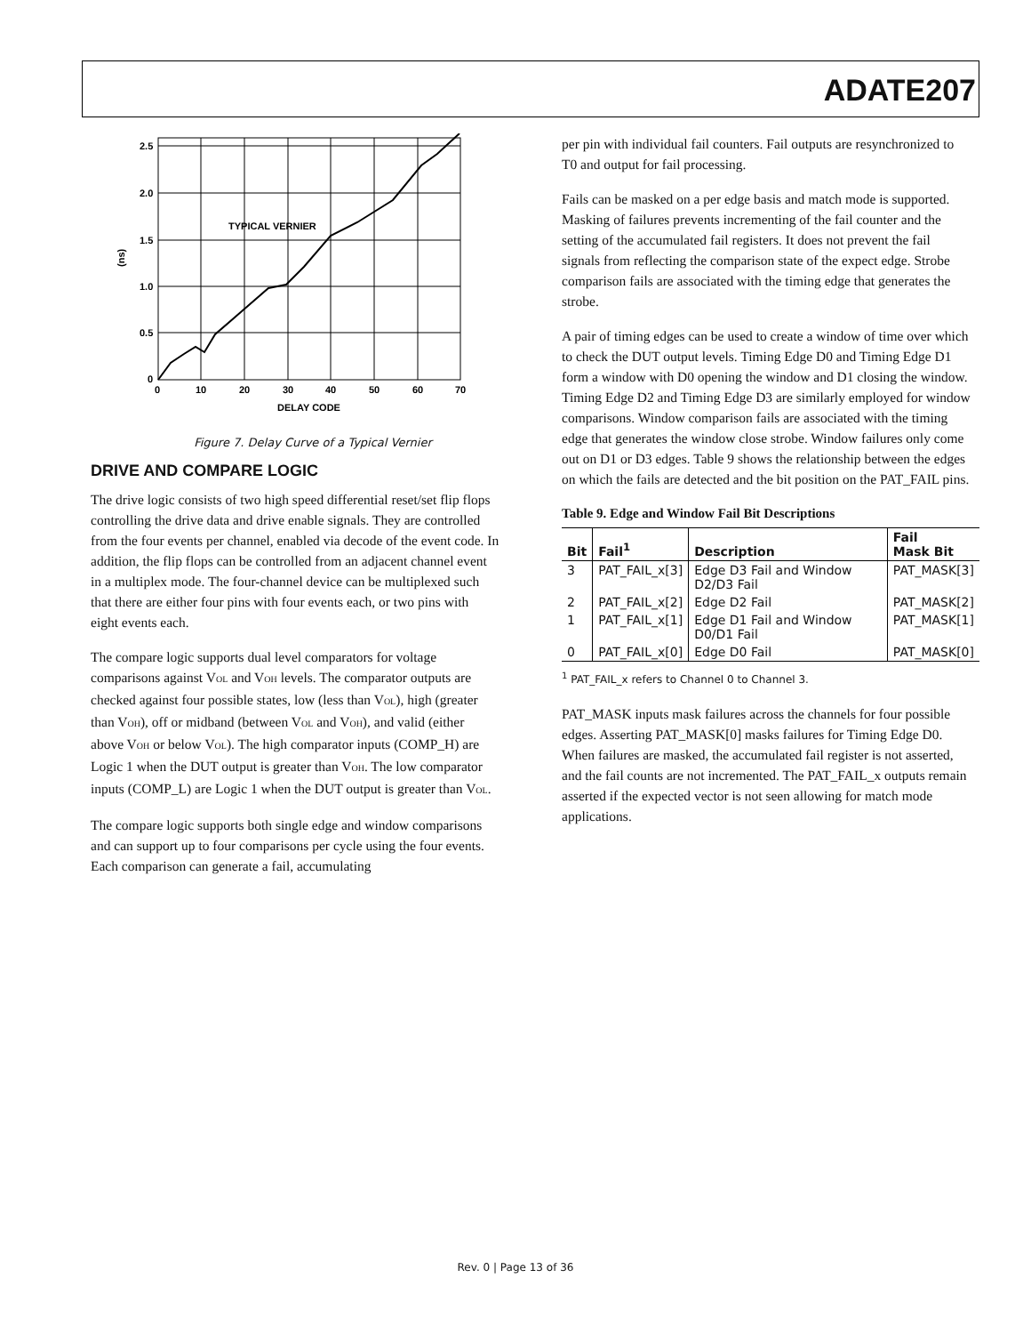ADATE207
2.5
2.0
1.5
1.0
0.5
0
0
10
20
30
40
50
60
70
DELAY CODE
TYPICAL VERNIER
(ns)
Figure 7. Delay Curve of a Typical Vernier
DRIVE AND COMPARE LOGIC
The drive logic consists of two high speed differential reset/set flip flops controlling the drive data and drive enable signals. They are controlled from the four events per channel, enabled via decode of the event code. In addition, the flip flops can be controlled from an adjacent channel event in a multiplex mode. The four-channel device can be multiplexed such that there are either four pins with four events each, or two pins with eight events each.
The compare logic supports dual level comparators for voltage comparisons against VOL and VOH levels. The comparator outputs are checked against four possible states, low (less than VOL), high (greater than VOH), off or midband (between VOL and VOH), and valid (either above VOH or below VOL). The high comparator inputs (COMP_H) are Logic 1 when the DUT output is greater than VOH. The low comparator inputs (COMP_L) are Logic 1 when the DUT output is greater than VOL.
The compare logic supports both single edge and window comparisons and can support up to four comparisons per cycle using the four events. Each comparison can generate a fail, accumulating
per pin with individual fail counters. Fail outputs are resynchronized to T0 and output for fail processing.
Fails can be masked on a per edge basis and match mode is supported. Masking of failures prevents incrementing of the fail counter and the setting of the accumulated fail registers. It does not prevent the fail signals from reflecting the comparison state of the expect edge. Strobe comparison fails are associated with the timing edge that generates the strobe.
A pair of timing edges can be used to create a window of time over which to check the DUT output levels. Timing Edge D0 and Timing Edge D1 form a window with D0 opening the window and D1 closing the window. Timing Edge D2 and Timing Edge D3 are similarly employed for window comparisons. Window comparison fails are associated with the timing edge that generates the window close strobe. Window failures only come out on D1 or D3 edges. Table 9 shows the relationship between the edges on which the fails are detected and the bit position on the PAT_FAIL pins.
Table 9. Edge and Window Fail Bit Descriptions
| Bit | Fail<sup>1</sup> | Description | Fail Mask Bit |
| --- | --- | --- | --- |
| 3 | PAT_FAIL_x[3] | Edge D3 Fail and Window D2/D3 Fail | PAT_MASK[3] |
| 2 | PAT_FAIL_x[2] | Edge D2 Fail | PAT_MASK[2] |
| 1 | PAT_FAIL_x[1] | Edge D1 Fail and Window D0/D1 Fail | PAT_MASK[1] |
| 0 | PAT_FAIL_x[0] | Edge D0 Fail | PAT_MASK[0] |
<sup>1</sup> PAT_FAIL_x refers to Channel 0 to Channel 3.
PAT_MASK inputs mask failures across the channels for four possible edges. Asserting PAT_MASK[0] masks failures for Timing Edge D0. When failures are masked, the accumulated fail register is not asserted, and the fail counts are not incremented. The PAT_FAIL_x outputs remain asserted if the expected vector is not seen allowing for match mode applications.
Rev. 0 | Page 13 of 36